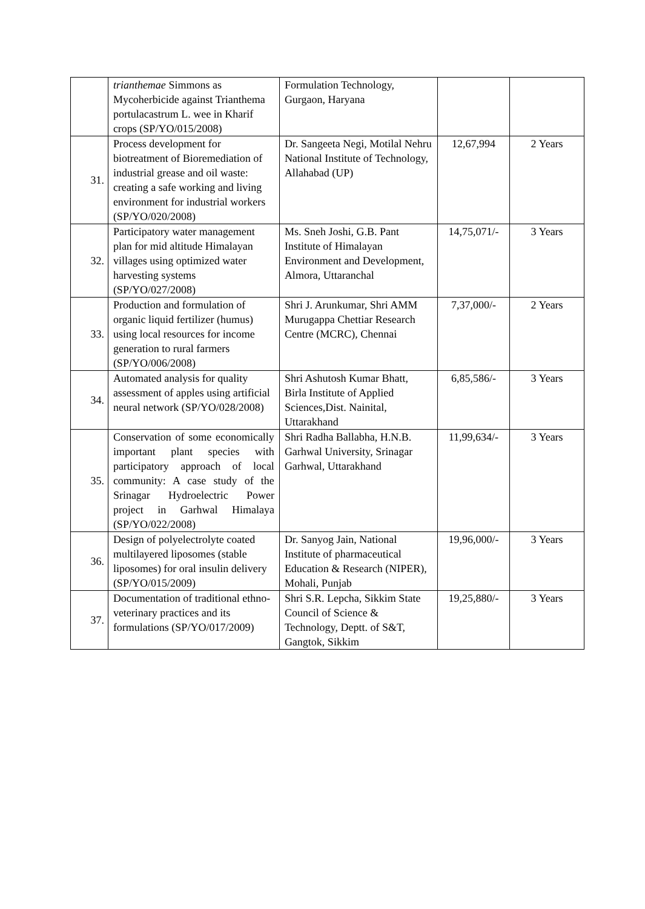| | trianthemae Simmons as Mycoherbicide against Trianthema portulacastrum L. wee in Kharif crops (SP/YO/015/2008) | Formulation Technology, Gurgaon, Haryana | | |
| 31. | Process development for biotreatment of Bioremediation of industrial grease and oil waste: creating a safe working and living environment for industrial workers (SP/YO/020/2008) | Dr. Sangeeta Negi, Motilal Nehru National Institute of Technology, Allahabad (UP) | 12,67,994 | 2 Years |
| 32. | Participatory water management plan for mid altitude Himalayan villages using optimized water harvesting systems (SP/YO/027/2008) | Ms. Sneh Joshi, G.B. Pant Institute of Himalayan Environment and Development, Almora, Uttaranchal | 14,75,071/- | 3 Years |
| 33. | Production and formulation of organic liquid fertilizer (humus) using local resources for income generation to rural farmers (SP/YO/006/2008) | Shri J. Arunkumar, Shri AMM Murugappa Chettiar Research Centre (MCRC), Chennai | 7,37,000/- | 2 Years |
| 34. | Automated analysis for quality assessment of apples using artificial neural network (SP/YO/028/2008) | Shri Ashutosh Kumar Bhatt, Birla Institute of Applied Sciences,Dist. Nainital, Uttarakhand | 6,85,586/- | 3 Years |
| 35. | Conservation of some economically important plant species with participatory approach of local community: A case study of the Srinagar Hydroelectric Power project in Garhwal Himalaya (SP/YO/022/2008) | Shri Radha Ballabha, H.N.B. Garhwal University, Srinagar Garhwal, Uttarakhand | 11,99,634/- | 3 Years |
| 36. | Design of polyelectrolyte coated multilayered liposomes (stable liposomes) for oral insulin delivery (SP/YO/015/2009) | Dr. Sanyog Jain, National Institute of pharmaceutical Education & Research (NIPER), Mohali, Punjab | 19,96,000/- | 3 Years |
| 37. | Documentation of traditional ethno-veterinary practices and its formulations (SP/YO/017/2009) | Shri S.R. Lepcha, Sikkim State Council of Science & Technology, Deptt. of S&T, Gangtok, Sikkim | 19,25,880/- | 3 Years |